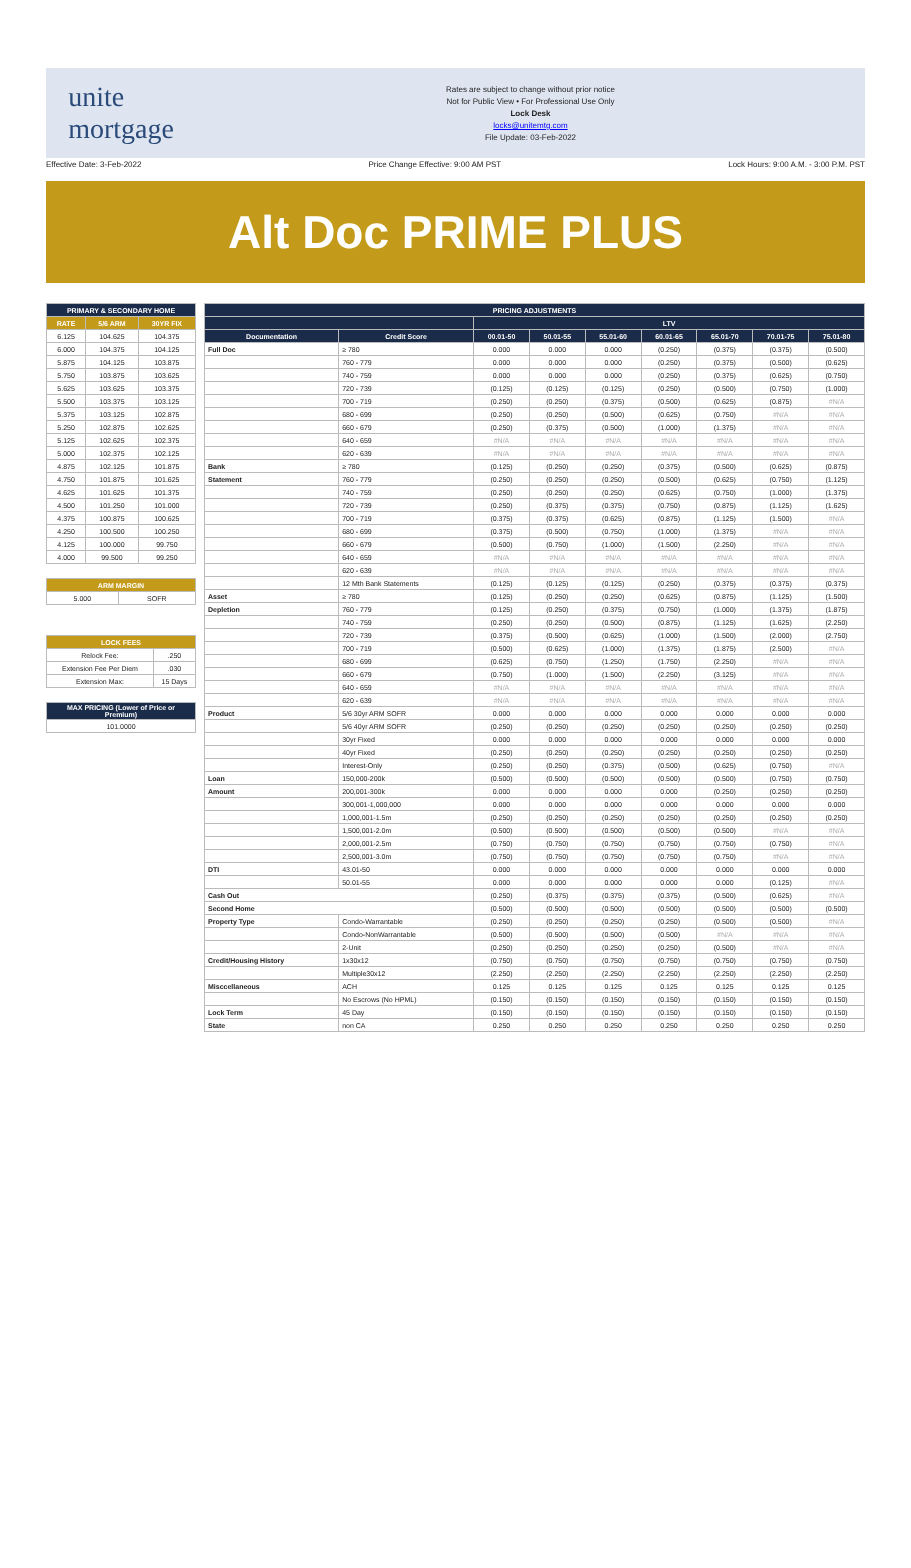unite
mortgage
Rates are subject to change without prior notice
Not for Public View • For Professional Use Only
Lock Desk
locks@unitemtg.com
File Update: 03-Feb-2022
Effective Date: 3-Feb-2022 Price Change Effective: 9:00 AM PST Lock Hours: 9:00 A.M. - 3:00 P.M. PST
Alt Doc PRIME PLUS
| PRIMARY & SECONDARY HOME | | |
| --- | --- | --- |
| RATE | 5/6 ARM | 30YR FIX |
| 6.125 | 104.625 | 104.375 |
| 6.000 | 104.375 | 104.125 |
| 5.875 | 104.125 | 103.875 |
| 5.750 | 103.875 | 103.625 |
| 5.625 | 103.625 | 103.375 |
| 5.500 | 103.375 | 103.125 |
| 5.375 | 103.125 | 102.875 |
| 5.250 | 102.875 | 102.625 |
| 5.125 | 102.625 | 102.375 |
| 5.000 | 102.375 | 102.125 |
| 4.875 | 102.125 | 101.875 |
| 4.750 | 101.875 | 101.625 |
| 4.625 | 101.625 | 101.375 |
| 4.500 | 101.250 | 101.000 |
| 4.375 | 100.875 | 100.625 |
| 4.250 | 100.500 | 100.250 |
| 4.125 | 100.000 | 99.750 |
| 4.000 | 99.500 | 99.250 |
| ARM MARGIN | |
| --- | --- |
| 5.000 | SOFR |
| LOCK FEES | |
| --- | --- |
| Relock Fee: | .250 |
| Extension Fee Per Diem | .030 |
| Extension Max: | 15 Days |
| MAX PRICING (Lower of Price or Premium) |
| --- |
| 101.0000 |
| PRICING ADJUSTMENTS | | | | | | | | |
| --- | --- | --- | --- | --- | --- | --- | --- | --- |
| | | LTV | | | | | | |
| Documentation | Credit Score | 00.01-50 | 50.01-55 | 55.01-60 | 60.01-65 | 65.01-70 | 70.01-75 | 75.01-80 |
| Full Doc | ≥ 780 | 0.000 | 0.000 | 0.000 | (0.250) | (0.375) | (0.375) | (0.500) |
| | 760 - 779 | 0.000 | 0.000 | 0.000 | (0.250) | (0.375) | (0.500) | (0.625) |
| | 740 - 759 | 0.000 | 0.000 | 0.000 | (0.250) | (0.375) | (0.625) | (0.750) |
| | 720 - 739 | (0.125) | (0.125) | (0.125) | (0.250) | (0.500) | (0.750) | (1.000) |
| | 700 - 719 | (0.250) | (0.250) | (0.375) | (0.500) | (0.625) | (0.875) | #N/A |
| | 680 - 699 | (0.250) | (0.250) | (0.500) | (0.625) | (0.750) | #N/A | #N/A |
| | 660 - 679 | (0.250) | (0.375) | (0.500) | (1.000) | (1.375) | #N/A | #N/A |
| | 640 - 659 | #N/A | #N/A | #N/A | #N/A | #N/A | #N/A | #N/A |
| | 620 - 639 | #N/A | #N/A | #N/A | #N/A | #N/A | #N/A | #N/A |
| Bank | ≥ 780 | (0.125) | (0.250) | (0.250) | (0.375) | (0.500) | (0.625) | (0.875) |
| Statement | 760 - 779 | (0.250) | (0.250) | (0.250) | (0.500) | (0.625) | (0.750) | (1.125) |
| | 740 - 759 | (0.250) | (0.250) | (0.250) | (0.625) | (0.750) | (1.000) | (1.375) |
| | 720 - 739 | (0.250) | (0.375) | (0.375) | (0.750) | (0.875) | (1.125) | (1.625) |
| | 700 - 719 | (0.375) | (0.375) | (0.625) | (0.875) | (1.125) | (1.500) | #N/A |
| | 680 - 699 | (0.375) | (0.500) | (0.750) | (1.000) | (1.375) | #N/A | #N/A |
| | 660 - 679 | (0.500) | (0.750) | (1.000) | (1.500) | (2.250) | #N/A | #N/A |
| | 640 - 659 | #N/A | #N/A | #N/A | #N/A | #N/A | #N/A | #N/A |
| | 620 - 639 | #N/A | #N/A | #N/A | #N/A | #N/A | #N/A | #N/A |
| | 12 Mth Bank Statements | (0.125) | (0.125) | (0.125) | (0.250) | (0.375) | (0.375) | (0.375) |
| Asset | ≥ 780 | (0.125) | (0.250) | (0.250) | (0.625) | (0.875) | (1.125) | (1.500) |
| Depletion | 760 - 779 | (0.125) | (0.250) | (0.375) | (0.750) | (1.000) | (1.375) | (1.875) |
| | 740 - 759 | (0.250) | (0.250) | (0.500) | (0.875) | (1.125) | (1.625) | (2.250) |
| | 720 - 739 | (0.375) | (0.500) | (0.625) | (1.000) | (1.500) | (2.000) | (2.750) |
| | 700 - 719 | (0.500) | (0.625) | (1.000) | (1.375) | (1.875) | (2.500) | #N/A |
| | 680 - 699 | (0.625) | (0.750) | (1.250) | (1.750) | (2.250) | #N/A | #N/A |
| | 660 - 679 | (0.750) | (1.000) | (1.500) | (2.250) | (3.125) | #N/A | #N/A |
| | 640 - 659 | #N/A | #N/A | #N/A | #N/A | #N/A | #N/A | #N/A |
| | 620 - 639 | #N/A | #N/A | #N/A | #N/A | #N/A | #N/A | #N/A |
| Product | 5/6 30yr ARM SOFR | 0.000 | 0.000 | 0.000 | 0.000 | 0.000 | 0.000 | 0.000 |
| | 5/6 40yr ARM SOFR | (0.250) | (0.250) | (0.250) | (0.250) | (0.250) | (0.250) | (0.250) |
| | 30yr Fixed | 0.000 | 0.000 | 0.000 | 0.000 | 0.000 | 0.000 | 0.000 |
| | 40yr Fixed | (0.250) | (0.250) | (0.250) | (0.250) | (0.250) | (0.250) | (0.250) |
| | Interest-Only | (0.250) | (0.250) | (0.375) | (0.500) | (0.625) | (0.750) | #N/A |
| Loan | 150,000-200k | (0.500) | (0.500) | (0.500) | (0.500) | (0.500) | (0.750) | (0.750) |
| Amount | 200,001-300k | 0.000 | 0.000 | 0.000 | 0.000 | (0.250) | (0.250) | (0.250) |
| | 300,001-1,000,000 | 0.000 | 0.000 | 0.000 | 0.000 | 0.000 | 0.000 | 0.000 |
| | 1,000,001-1.5m | (0.250) | (0.250) | (0.250) | (0.250) | (0.250) | (0.250) | (0.250) |
| | 1,500,001-2.0m | (0.500) | (0.500) | (0.500) | (0.500) | (0.500) | #N/A | #N/A |
| | 2,000,001-2.5m | (0.750) | (0.750) | (0.750) | (0.750) | (0.750) | (0.750) | #N/A |
| | 2,500,001-3.0m | (0.750) | (0.750) | (0.750) | (0.750) | (0.750) | #N/A | #N/A |
| DTI | 43.01-50 | 0.000 | 0.000 | 0.000 | 0.000 | 0.000 | 0.000 | 0.000 |
| | 50.01-55 | 0.000 | 0.000 | 0.000 | 0.000 | 0.000 | (0.125) | #N/A |
| Cash Out | | (0.250) | (0.375) | (0.375) | (0.375) | (0.500) | (0.625) | #N/A |
| Second Home | | (0.500) | (0.500) | (0.500) | (0.500) | (0.500) | (0.500) | (0.500) |
| Property Type | Condo-Warrantable | (0.250) | (0.250) | (0.250) | (0.250) | (0.500) | (0.500) | #N/A |
| | Condo-NonWarrantable | (0.500) | (0.500) | (0.500) | (0.500) | #N/A | #N/A | #N/A |
| | 2-Unit | (0.250) | (0.250) | (0.250) | (0.250) | (0.500) | #N/A | #N/A |
| Credit/Housing History | 1x30x12 | (0.750) | (0.750) | (0.750) | (0.750) | (0.750) | (0.750) | (0.750) |
| | Multiple30x12 | (2.250) | (2.250) | (2.250) | (2.250) | (2.250) | (2.250) | (2.250) |
| Misccellaneous | ACH | 0.125 | 0.125 | 0.125 | 0.125 | 0.125 | 0.125 | 0.125 |
| | No Escrows (No HPML) | (0.150) | (0.150) | (0.150) | (0.150) | (0.150) | (0.150) | (0.150) |
| Lock Term | 45 Day | (0.150) | (0.150) | (0.150) | (0.150) | (0.150) | (0.150) | (0.150) |
| State | non CA | 0.250 | 0.250 | 0.250 | 0.250 | 0.250 | 0.250 | 0.250 |